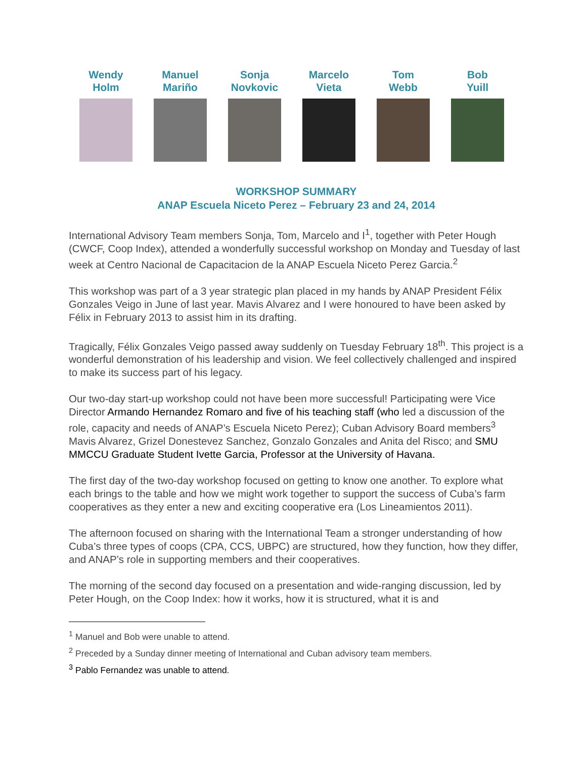Wendy
Holm
Manuel
Mariño
Sonja
Novkovic
Marcelo
Vieta
Tom
Webb
Bob
Yuill
WORKSHOP SUMMARY
ANAP Escuela Niceto Perez – February 23 and 24, 2014
International Advisory Team members Sonja, Tom, Marcelo and I<sup>1</sup>, together with Peter Hough (CWCF, Coop Index), attended a wonderfully successful workshop on Monday and Tuesday of last week at Centro Nacional de Capacitacion de la ANAP Escuela Niceto Perez Garcia.<sup>2</sup>
This workshop was part of a 3 year strategic plan placed in my hands by ANAP President Félix Gonzales Veigo in June of last year. Mavis Alvarez and I were honoured to have been asked by Félix in February 2013 to assist him in its drafting.
Tragically, Félix Gonzales Veigo passed away suddenly on Tuesday February 18<sup>th</sup>. This project is a wonderful demonstration of his leadership and vision. We feel collectively challenged and inspired to make its success part of his legacy.
Our two-day start-up workshop could not have been more successful! Participating were Vice Director Armando Hernandez Romaro and five of his teaching staff (who led a discussion of the role, capacity and needs of ANAP’s Escuela Niceto Perez); Cuban Advisory Board members<sup>3</sup> Mavis Alvarez, Grizel Donestevez Sanchez, Gonzalo Gonzales and Anita del Risco; and SMU MMCCU Graduate Student Ivette Garcia, Professor at the University of Havana.
The first day of the two-day workshop focused on getting to know one another. To explore what each brings to the table and how we might work together to support the success of Cuba’s farm cooperatives as they enter a new and exciting cooperative era (Los Lineamientos 2011).
The afternoon focused on sharing with the International Team a stronger understanding of how Cuba’s three types of coops (CPA, CCS, UBPC) are structured, how they function, how they differ, and ANAP’s role in supporting members and their cooperatives.
The morning of the second day focused on a presentation and wide-ranging discussion, led by Peter Hough, on the Coop Index: how it works, how it is structured, what it is and
<sup>1</sup> Manuel and Bob were unable to attend.
<sup>2</sup> Preceded by a Sunday dinner meeting of International and Cuban advisory team members.
<sup>3</sup> Pablo Fernandez was unable to attend.